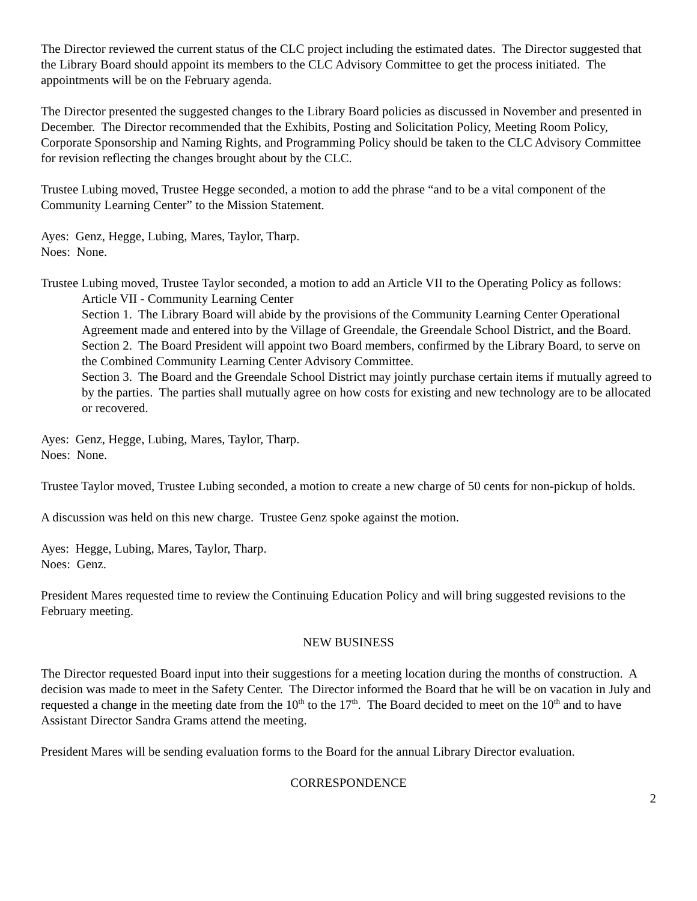The Director reviewed the current status of the CLC project including the estimated dates. The Director suggested that the Library Board should appoint its members to the CLC Advisory Committee to get the process initiated. The appointments will be on the February agenda.
The Director presented the suggested changes to the Library Board policies as discussed in November and presented in December. The Director recommended that the Exhibits, Posting and Solicitation Policy, Meeting Room Policy, Corporate Sponsorship and Naming Rights, and Programming Policy should be taken to the CLC Advisory Committee for revision reflecting the changes brought about by the CLC.
Trustee Lubing moved, Trustee Hegge seconded, a motion to add the phrase “and to be a vital component of the Community Learning Center” to the Mission Statement.
Ayes: Genz, Hegge, Lubing, Mares, Taylor, Tharp.
Noes: None.
Trustee Lubing moved, Trustee Taylor seconded, a motion to add an Article VII to the Operating Policy as follows:
Article VII - Community Learning Center
Section 1. The Library Board will abide by the provisions of the Community Learning Center Operational Agreement made and entered into by the Village of Greendale, the Greendale School District, and the Board.
Section 2. The Board President will appoint two Board members, confirmed by the Library Board, to serve on the Combined Community Learning Center Advisory Committee.
Section 3. The Board and the Greendale School District may jointly purchase certain items if mutually agreed to by the parties. The parties shall mutually agree on how costs for existing and new technology are to be allocated or recovered.
Ayes: Genz, Hegge, Lubing, Mares, Taylor, Tharp.
Noes: None.
Trustee Taylor moved, Trustee Lubing seconded, a motion to create a new charge of 50 cents for non-pickup of holds.
A discussion was held on this new charge. Trustee Genz spoke against the motion.
Ayes: Hegge, Lubing, Mares, Taylor, Tharp.
Noes: Genz.
President Mares requested time to review the Continuing Education Policy and will bring suggested revisions to the February meeting.
NEW BUSINESS
The Director requested Board input into their suggestions for a meeting location during the months of construction. A decision was made to meet in the Safety Center. The Director informed the Board that he will be on vacation in July and requested a change in the meeting date from the 10<sup>th</sup> to the 17<sup>th</sup>. The Board decided to meet on the 10<sup>th</sup> and to have Assistant Director Sandra Grams attend the meeting.
President Mares will be sending evaluation forms to the Board for the annual Library Director evaluation.
CORRESPONDENCE
2